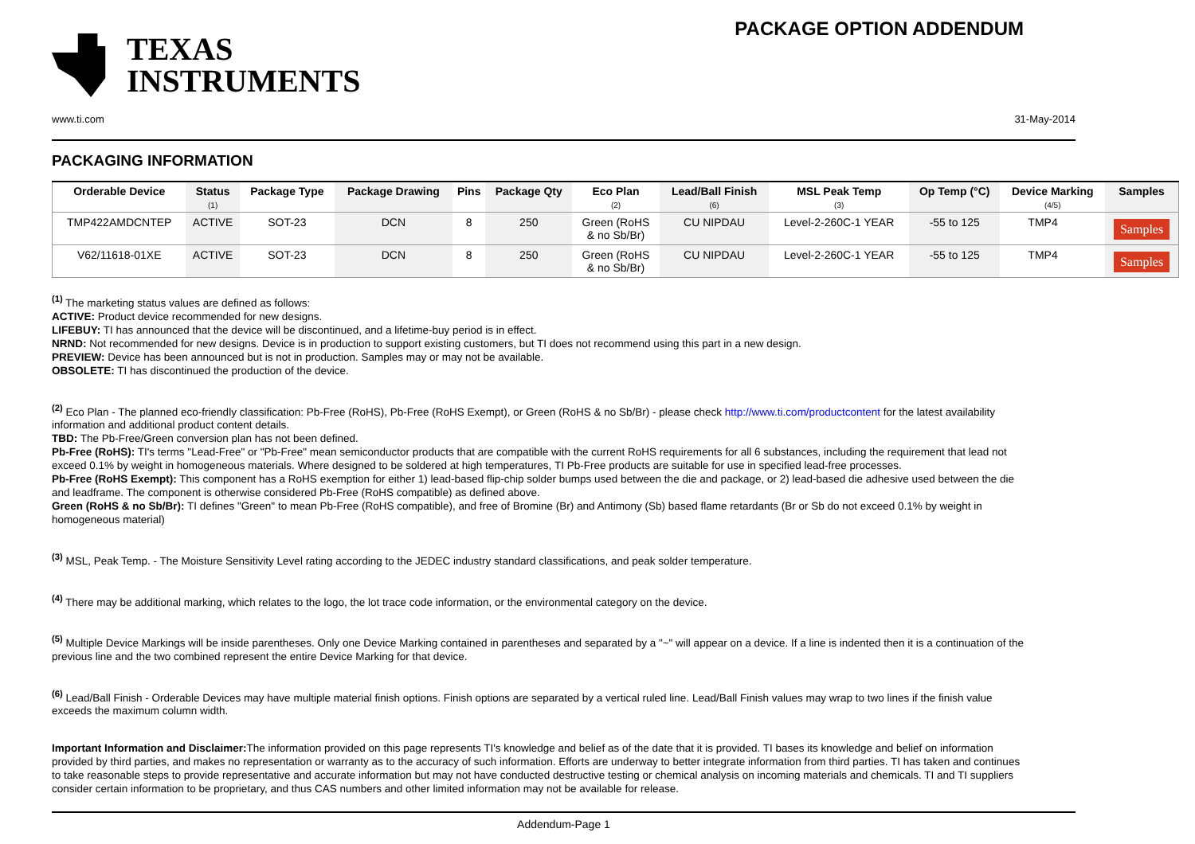TEXAS
INSTRUMENTS
PACKAGE OPTION ADDENDUM
www.ti.com 31-May-2014
PACKAGING INFORMATION
| Orderable Device | Status (1) | Package Type | Package Drawing | Pins | Package Qty | Eco Plan (2) | Lead/Ball Finish (6) | MSL Peak Temp (3) | Op Temp (°C) | Device Marking (4/5) | Samples |
| --- | --- | --- | --- | --- | --- | --- | --- | --- | --- | --- | --- |
| TMP422AMDCNTEP | ACTIVE | SOT-23 | DCN | 8 | 250 | Green (RoHS & no Sb/Br) | CU NIPDAU | Level-2-260C-1 YEAR | -55 to 125 | TMP4 | Samples |
| V62/11618-01XE | ACTIVE | SOT-23 | DCN | 8 | 250 | Green (RoHS & no Sb/Br) | CU NIPDAU | Level-2-260C-1 YEAR | -55 to 125 | TMP4 | Samples |
<sup>(1)</sup> The marketing status values are defined as follows:
ACTIVE: Product device recommended for new designs.
LIFEBUY: TI has announced that the device will be discontinued, and a lifetime-buy period is in effect.
NRND: Not recommended for new designs. Device is in production to support existing customers, but TI does not recommend using this part in a new design.
PREVIEW: Device has been announced but is not in production. Samples may or may not be available.
OBSOLETE: TI has discontinued the production of the device.
<sup>(2)</sup> Eco Plan - The planned eco-friendly classification: Pb-Free (RoHS), Pb-Free (RoHS Exempt), or Green (RoHS & no Sb/Br) - please check http://www.ti.com/productcontent for the latest availability information and additional product content details.
TBD: The Pb-Free/Green conversion plan has not been defined.
Pb-Free (RoHS): TI's terms "Lead-Free" or "Pb-Free" mean semiconductor products that are compatible with the current RoHS requirements for all 6 substances, including the requirement that lead not exceed 0.1% by weight in homogeneous materials. Where designed to be soldered at high temperatures, TI Pb-Free products are suitable for use in specified lead-free processes.
Pb-Free (RoHS Exempt): This component has a RoHS exemption for either 1) lead-based flip-chip solder bumps used between the die and package, or 2) lead-based die adhesive used between the die and leadframe. The component is otherwise considered Pb-Free (RoHS compatible) as defined above.
Green (RoHS & no Sb/Br): TI defines "Green" to mean Pb-Free (RoHS compatible), and free of Bromine (Br) and Antimony (Sb) based flame retardants (Br or Sb do not exceed 0.1% by weight in homogeneous material)
<sup>(3)</sup> MSL, Peak Temp. - The Moisture Sensitivity Level rating according to the JEDEC industry standard classifications, and peak solder temperature.
<sup>(4)</sup> There may be additional marking, which relates to the logo, the lot trace code information, or the environmental category on the device.
<sup>(5)</sup> Multiple Device Markings will be inside parentheses. Only one Device Marking contained in parentheses and separated by a "~" will appear on a device. If a line is indented then it is a continuation of the previous line and the two combined represent the entire Device Marking for that device.
<sup>(6)</sup> Lead/Ball Finish - Orderable Devices may have multiple material finish options. Finish options are separated by a vertical ruled line. Lead/Ball Finish values may wrap to two lines if the finish value exceeds the maximum column width.
Important Information and Disclaimer: The information provided on this page represents TI's knowledge and belief as of the date that it is provided. TI bases its knowledge and belief on information provided by third parties, and makes no representation or warranty as to the accuracy of such information. Efforts are underway to better integrate information from third parties. TI has taken and continues to take reasonable steps to provide representative and accurate information but may not have conducted destructive testing or chemical analysis on incoming materials and chemicals. TI and TI suppliers consider certain information to be proprietary, and thus CAS numbers and other limited information may not be available for release.
Addendum-Page 1